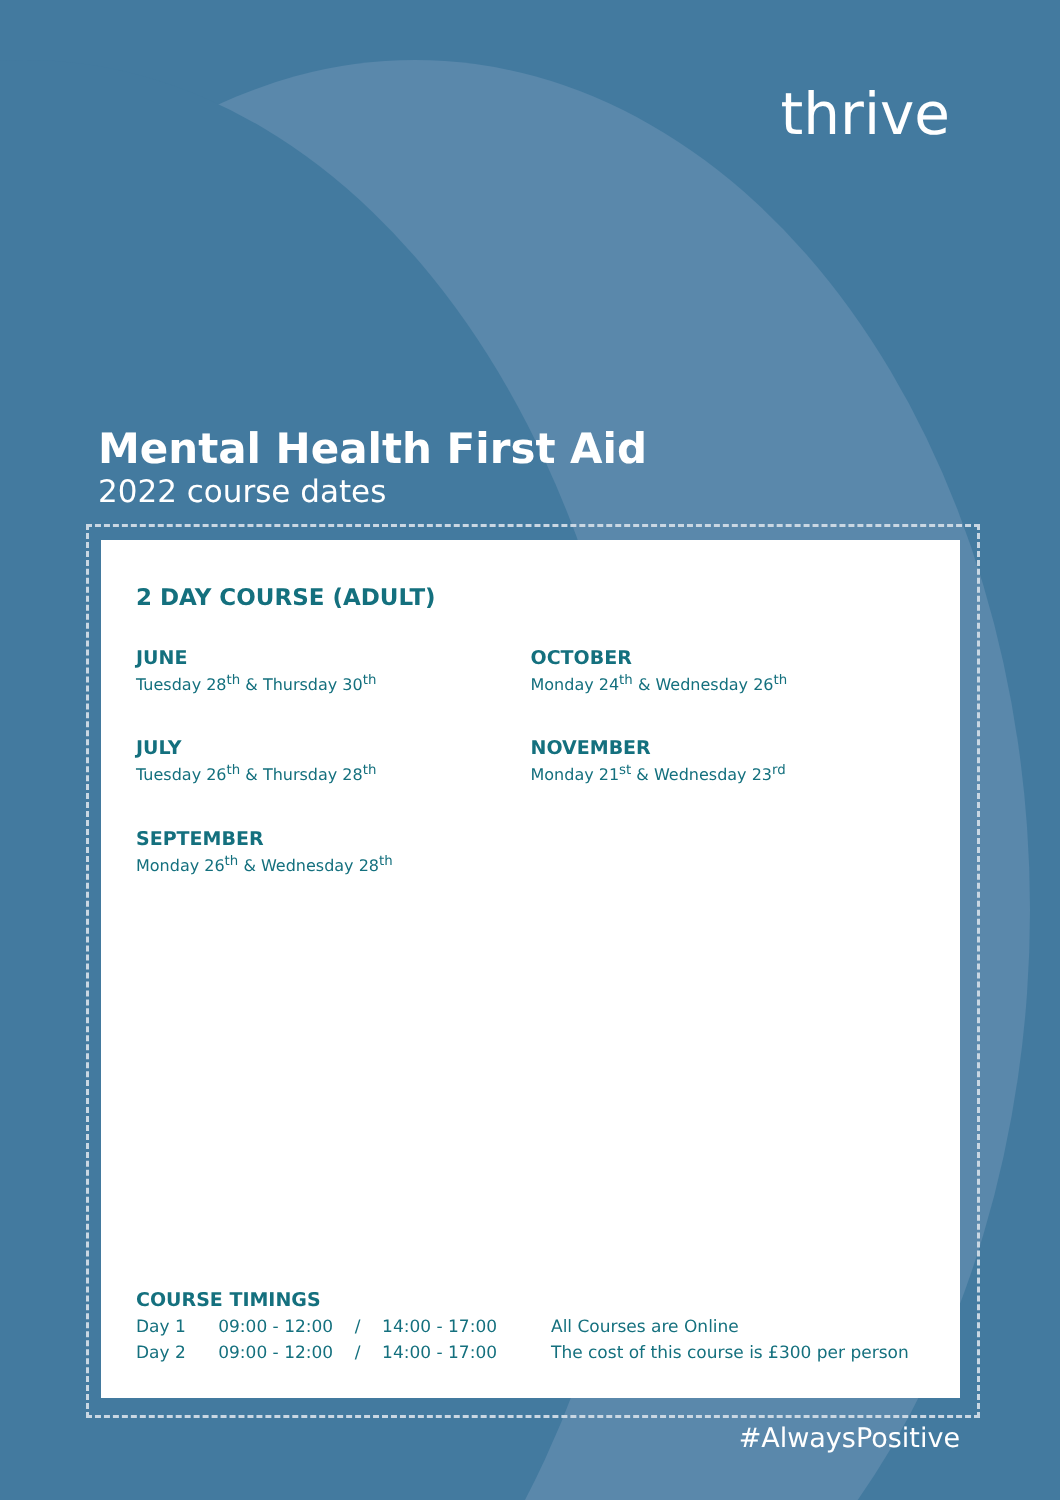thrive
Mental Health First Aid
2022 course dates
2 DAY COURSE (ADULT)
JUNE
Tuesday 28<sup>th</sup> & Thursday 30<sup>th</sup>
JULY
Tuesday 26<sup>th</sup> & Thursday 28<sup>th</sup>
SEPTEMBER
Monday 26<sup>th</sup> & Wednesday 28<sup>th</sup>
OCTOBER
Monday 24<sup>th</sup> & Wednesday 26<sup>th</sup>
NOVEMBER
Monday 21<sup>st</sup> & Wednesday 23<sup>rd</sup>
COURSE TIMINGS
Day 1 09:00 - 12:00 / 14:00 - 17:00 All Courses are Online
Day 2 09:00 - 12:00 / 14:00 - 17:00 The cost of this course is £300 per person
#AlwaysPositive